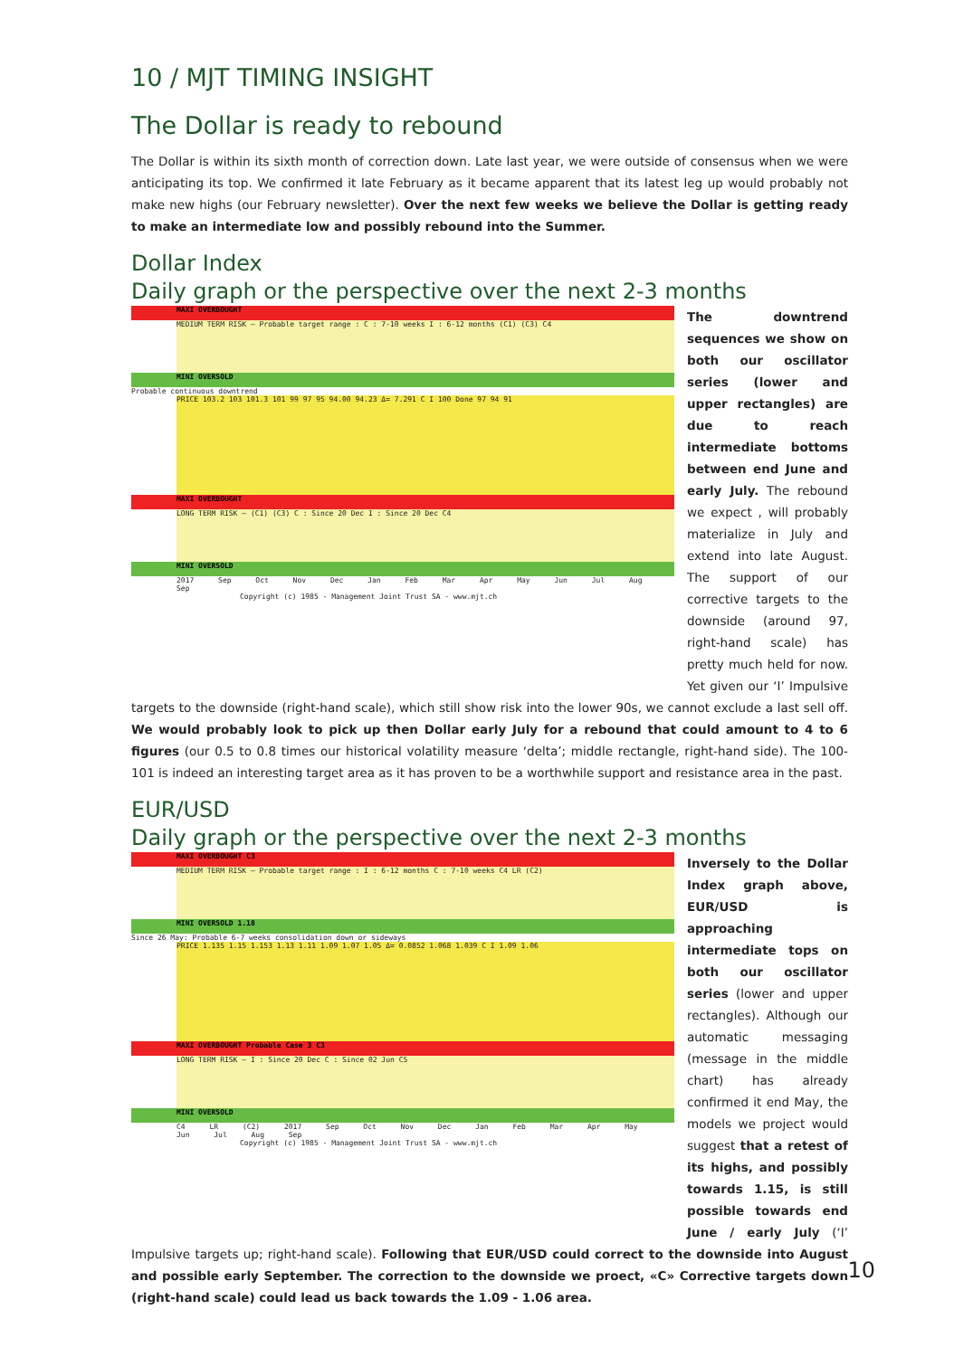10 / MJT TIMING INSIGHT
The Dollar is ready to rebound
The Dollar is within its sixth month of correction down. Late last year, we were outside of consensus when we were anticipating its top. We confirmed it late February as it became apparent that its latest leg up would probably not make new highs (our February newsletter). Over the next few weeks we believe the Dollar is getting ready to make an intermediate low and possibly rebound into the Summer.
Dollar Index
Daily graph or the perspective over the next 2-3 months
MAXI OVERBOUGHT
MEDIUM TERM RISK — Probable target range : C : 7-10 weeks I : 6-12 months (C1) (C3) C4
MINI OVERSOLD
Probable continuous downtrend
PRICE 103.2 103 101.3 101 99 97 95 94.00 94.23 Δ= 7.291 C I 100 Done 97 94 91
MAXI OVERBOUGHT
LONG TERM RISK — (C1) (C3) C : Since 20 Dec I : Since 20 Dec C4
MINI OVERSOLD
2017 Sep Oct Nov Dec Jan Feb Mar Apr May Jun Jul Aug Sep
Copyright (c) 1985 - Management Joint Trust SA - www.mjt.ch
The downtrend sequences we show on both our oscillator series (lower and upper rectangles) are due to reach intermediate bottoms between end June and early July. The rebound we expect , will probably materialize in July and extend into late August. The support of our corrective targets to the downside (around 97, right-hand scale) has pretty much held for now. Yet given our ‘I’ Impulsive targets to the downside (right-hand scale), which still show risk into the lower 90s, we cannot exclude a last sell off. We would probably look to pick up then Dollar early July for a rebound that could amount to 4 to 6 figures (our 0.5 to 0.8 times our historical volatility measure ‘delta’; middle rectangle, right-hand side). The 100-101 is indeed an interesting target area as it has proven to be a worthwhile support and resistance area in the past.
EUR/USD
Daily graph or the perspective over the next 2-3 months
MAXI OVERBOUGHT C3
MEDIUM TERM RISK — Probable target range : I : 6-12 months C : 7-10 weeks C4 LR (C2)
MINI OVERSOLD 1.18
Since 26 May: Probable 6-7 weeks consolidation down or sideways
PRICE 1.135 1.15 1.153 1.13 1.11 1.09 1.07 1.05 Δ= 0.0852 1.068 1.039 C I 1.09 1.06
MAXI OVERBOUGHT Probable Case 3 C3
LONG TERM RISK — I : Since 20 Dec C : Since 02 Jun C5
MINI OVERSOLD
C4 LR (C2) 2017 Sep Oct Nov Dec Jan Feb Mar Apr May Jun Jul Aug Sep
Copyright (c) 1985 - Management Joint Trust SA - www.mjt.ch
Inversely to the Dollar Index graph above, EUR/USD is approaching intermediate tops on both our oscillator series (lower and upper rectangles). Although our automatic messaging (message in the middle chart) has already confirmed it end May, the models we project would suggest that a retest of its highs, and possibly towards 1.15, is still possible towards end June / early July (‘I’ Impulsive targets up; right-hand scale). Following that EUR/USD could correct to the downside into August and possible early September. The correction to the downside we proect, «C» Corrective targets down (right-hand scale) could lead us back towards the 1.09 - 1.06 area.
10